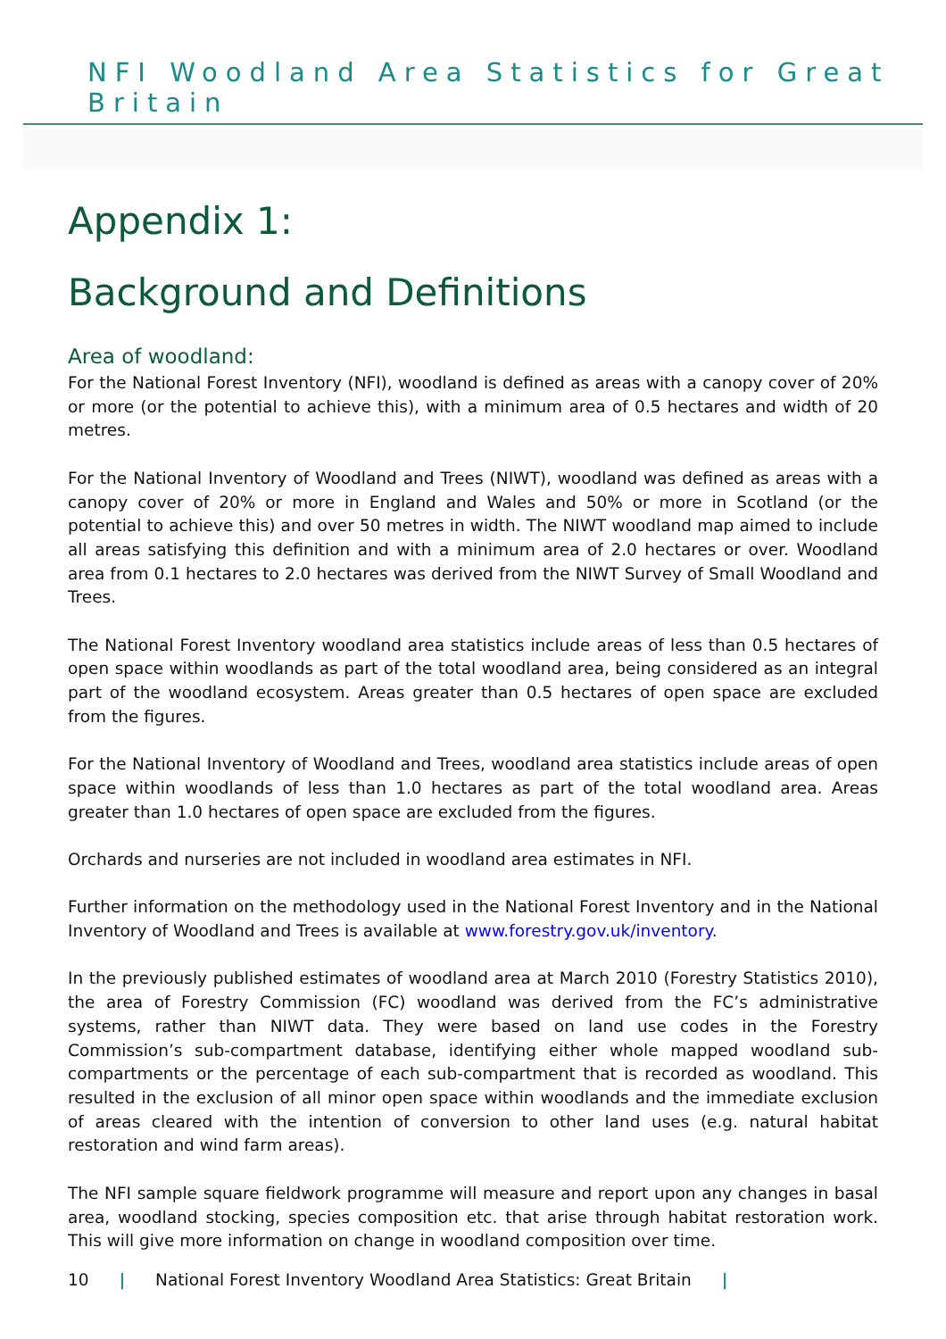NFI Woodland Area Statistics for Great Britain
Appendix 1:
Background and Definitions
Area of woodland:
For the National Forest Inventory (NFI), woodland is defined as areas with a canopy cover of 20% or more (or the potential to achieve this), with a minimum area of 0.5 hectares and width of 20 metres.
For the National Inventory of Woodland and Trees (NIWT), woodland was defined as areas with a canopy cover of 20% or more in England and Wales and 50% or more in Scotland (or the potential to achieve this) and over 50 metres in width. The NIWT woodland map aimed to include all areas satisfying this definition and with a minimum area of 2.0 hectares or over. Woodland area from 0.1 hectares to 2.0 hectares was derived from the NIWT Survey of Small Woodland and Trees.
The National Forest Inventory woodland area statistics include areas of less than 0.5 hectares of open space within woodlands as part of the total woodland area, being considered as an integral part of the woodland ecosystem. Areas greater than 0.5 hectares of open space are excluded from the figures.
For the National Inventory of Woodland and Trees, woodland area statistics include areas of open space within woodlands of less than 1.0 hectares as part of the total woodland area. Areas greater than 1.0 hectares of open space are excluded from the figures.
Orchards and nurseries are not included in woodland area estimates in NFI.
Further information on the methodology used in the National Forest Inventory and in the National Inventory of Woodland and Trees is available at www.forestry.gov.uk/inventory.
In the previously published estimates of woodland area at March 2010 (Forestry Statistics 2010), the area of Forestry Commission (FC) woodland was derived from the FC’s administrative systems, rather than NIWT data. They were based on land use codes in the Forestry Commission’s sub-compartment database, identifying either whole mapped woodland sub-compartments or the percentage of each sub-compartment that is recorded as woodland. This resulted in the exclusion of all minor open space within woodlands and the immediate exclusion of areas cleared with the intention of conversion to other land uses (e.g. natural habitat restoration and wind farm areas).
The NFI sample square fieldwork programme will measure and report upon any changes in basal area, woodland stocking, species composition etc. that arise through habitat restoration work. This will give more information on change in woodland composition over time.
10 | National Forest Inventory Woodland Area Statistics: Great Britain |